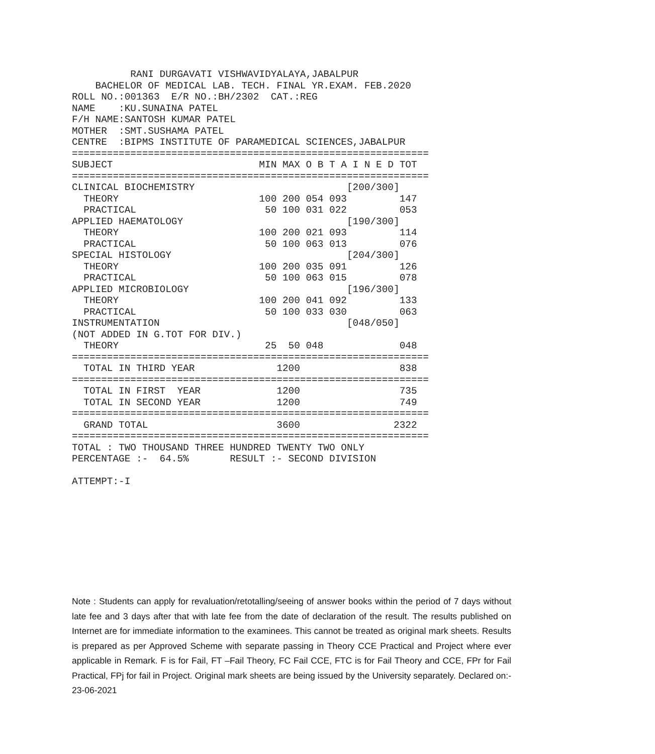RANI DURGAVATI VISHWAVIDYALAYA,JABALPUR
    BACHELOR OF MEDICAL LAB. TECH. FINAL YR.EXAM. FEB.2020
ROLL NO.:001363  E/R NO.:BH/2302  CAT.:REG
NAME    :KU.SUNAINA PATEL
F/H NAME:SANTOSH KUMAR PATEL
MOTHER  :SMT.SUSHAMA PATEL
CENTRE  :BIPMS INSTITUTE OF PARAMEDICAL SCIENCES,JABALPUR
=============================================================
SUBJECT                         MIN MAX O B T A I N E D TOT
=============================================================
CLINICAL BIOCHEMISTRY                          [200/300]
  THEORY                        100 200 054 093         147
  PRACTICAL                      50 100 031 022         053
APPLIED HAEMATOLOGY                            [190/300]
  THEORY                        100 200 021 093         114
  PRACTICAL                      50 100 063 013         076
SPECIAL HISTOLOGY                              [204/300]
  THEORY                        100 200 035 091         126
  PRACTICAL                      50 100 063 015         078
APPLIED MICROBIOLOGY                           [196/300]
  THEORY                        100 200 041 092         133
  PRACTICAL                      50 100 033 030         063
INSTRUMENTATION                                [048/050]
(NOT ADDED IN G.TOT FOR DIV.)
  THEORY                         25  50 048             048
=============================================================
  TOTAL IN THIRD YEAR              1200                 838
=============================================================
  TOTAL IN FIRST  YEAR             1200                 735
  TOTAL IN SECOND YEAR             1200                 749
=============================================================
  GRAND TOTAL                      3600                2322
=============================================================
TOTAL : TWO THOUSAND THREE HUNDRED TWENTY TWO ONLY
PERCENTAGE :-  64.5%       RESULT :- SECOND DIVISION

ATTEMPT:-I
Note : Students can apply for revaluation/retotalling/seeing of answer books within the period of 7 days without late fee and 3 days after that with late fee from the date of declaration of the result. The results published on Internet are for immediate information to the examinees. This cannot be treated as original mark sheets. Results is prepared as per Approved Scheme with separate passing in Theory CCE Practical and Project where ever applicable in Remark. F is for Fail, FT –Fail Theory, FC Fail CCE, FTC is for Fail Theory and CCE, FPr for Fail Practical, FPj for fail in Project. Original mark sheets are being issued by the University separately. Declared on:- 23-06-2021